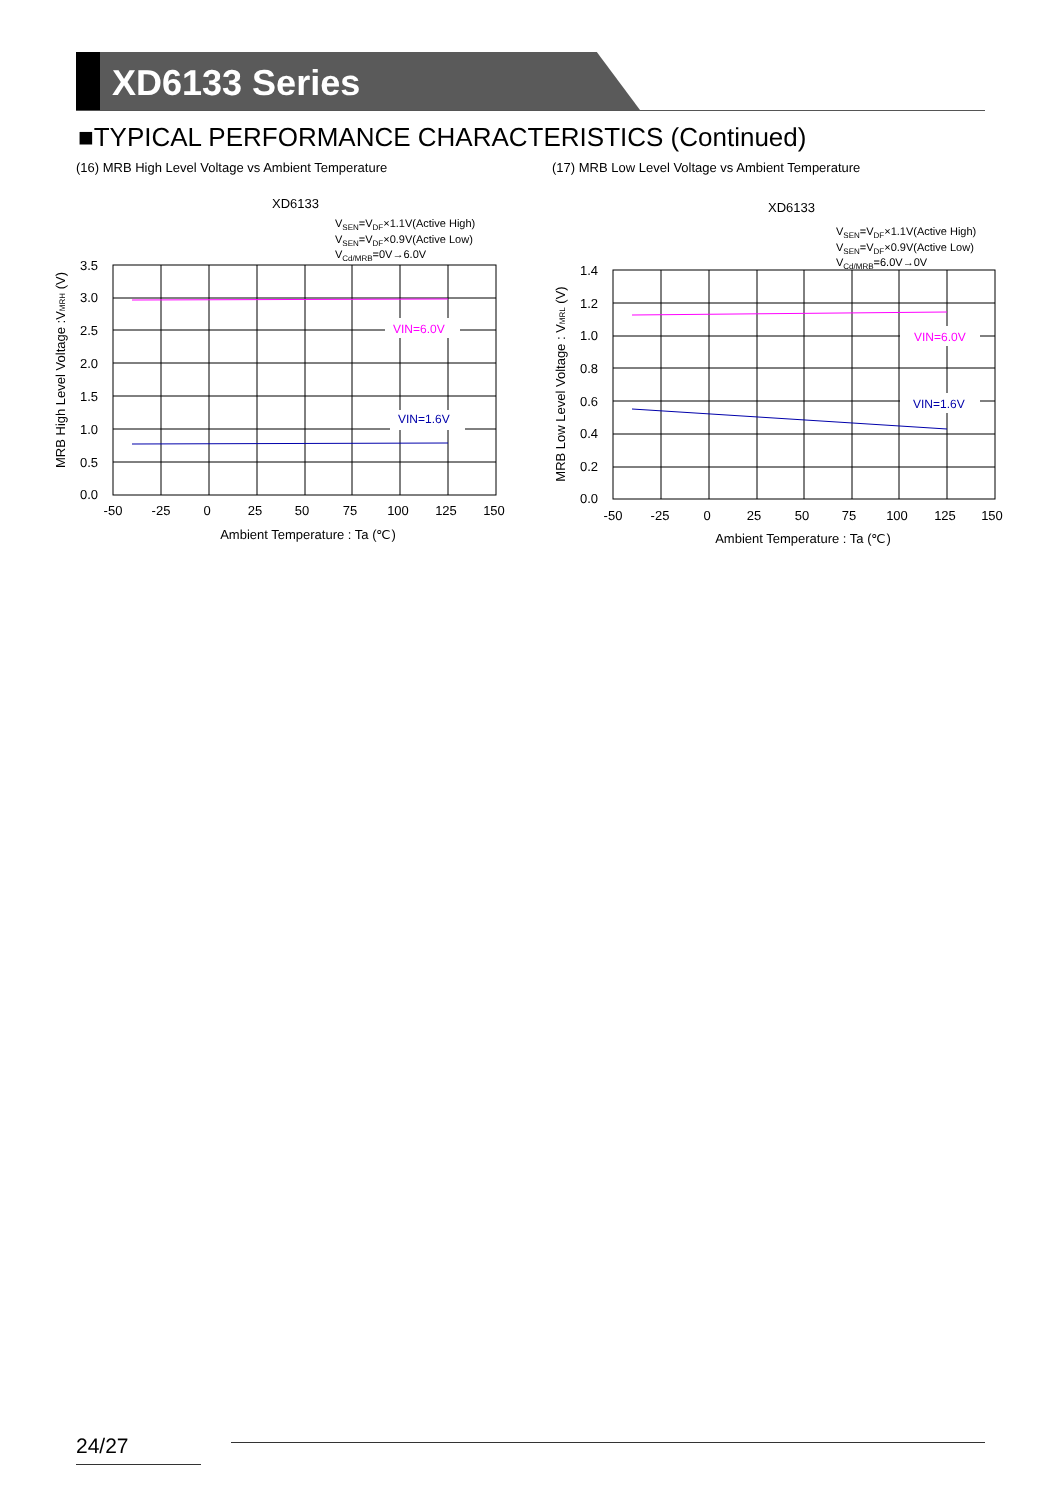XD6133 Series
■TYPICAL PERFORMANCE CHARACTERISTICS (Continued)
(16) MRB High Level Voltage vs Ambient Temperature
(17) MRB Low Level Voltage vs Ambient Temperature
XD6133
VSEN=VDF×1.1V(Active High)
VSEN=VDF×0.9V(Active Low)
VCd/MRB=0V→6.0V
VIN=6.0V
VIN=1.6V
3.5
3.0
2.5
2.0
1.5
1.0
0.5
0.0
-50
-25
0
25
50
75
100
125
150
Ambient Temperature : Ta (℃)
MRB High Level Voltage :VMRH (V)
XD6133
VSEN=VDF×1.1V(Active High)
VSEN=VDF×0.9V(Active Low)
VCd/MRB=6.0V→0V
VIN=6.0V
VIN=1.6V
1.4
1.2
1.0
0.8
0.6
0.4
0.2
0.0
-50
-25
0
25
50
75
100
125
150
Ambient Temperature : Ta (℃)
MRB Low Level Voltage : VMRL (V)
24/27